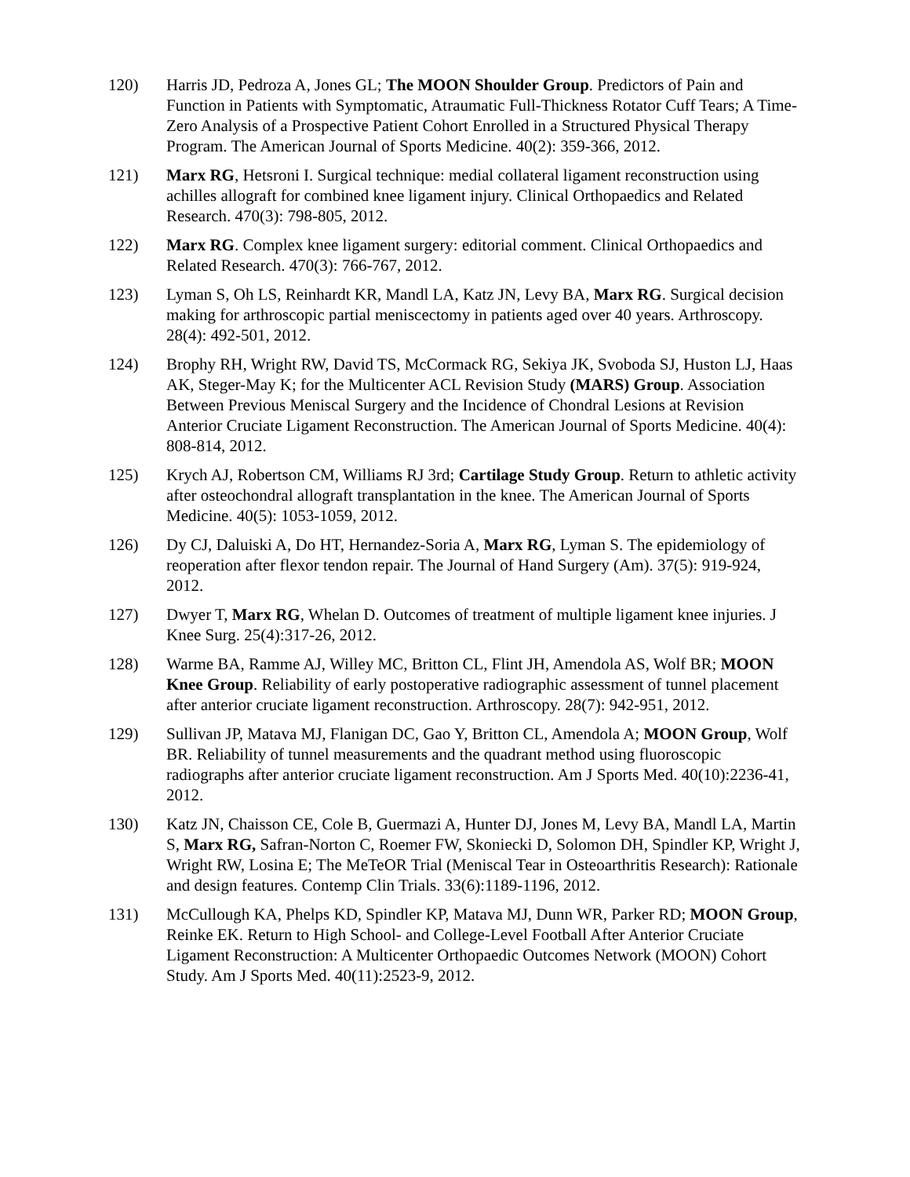120) Harris JD, Pedroza A, Jones GL; The MOON Shoulder Group. Predictors of Pain and Function in Patients with Symptomatic, Atraumatic Full-Thickness Rotator Cuff Tears; A Time-Zero Analysis of a Prospective Patient Cohort Enrolled in a Structured Physical Therapy Program. The American Journal of Sports Medicine. 40(2): 359-366, 2012.
121) Marx RG, Hetsroni I. Surgical technique: medial collateral ligament reconstruction using achilles allograft for combined knee ligament injury. Clinical Orthopaedics and Related Research. 470(3): 798-805, 2012.
122) Marx RG. Complex knee ligament surgery: editorial comment. Clinical Orthopaedics and Related Research. 470(3): 766-767, 2012.
123) Lyman S, Oh LS, Reinhardt KR, Mandl LA, Katz JN, Levy BA, Marx RG. Surgical decision making for arthroscopic partial meniscectomy in patients aged over 40 years. Arthroscopy. 28(4): 492-501, 2012.
124) Brophy RH, Wright RW, David TS, McCormack RG, Sekiya JK, Svoboda SJ, Huston LJ, Haas AK, Steger-May K; for the Multicenter ACL Revision Study (MARS) Group. Association Between Previous Meniscal Surgery and the Incidence of Chondral Lesions at Revision Anterior Cruciate Ligament Reconstruction. The American Journal of Sports Medicine. 40(4): 808-814, 2012.
125) Krych AJ, Robertson CM, Williams RJ 3rd; Cartilage Study Group. Return to athletic activity after osteochondral allograft transplantation in the knee. The American Journal of Sports Medicine. 40(5): 1053-1059, 2012.
126) Dy CJ, Daluiski A, Do HT, Hernandez-Soria A, Marx RG, Lyman S. The epidemiology of reoperation after flexor tendon repair. The Journal of Hand Surgery (Am). 37(5): 919-924, 2012.
127) Dwyer T, Marx RG, Whelan D. Outcomes of treatment of multiple ligament knee injuries. J Knee Surg. 25(4):317-26, 2012.
128) Warme BA, Ramme AJ, Willey MC, Britton CL, Flint JH, Amendola AS, Wolf BR; MOON Knee Group. Reliability of early postoperative radiographic assessment of tunnel placement after anterior cruciate ligament reconstruction. Arthroscopy. 28(7): 942-951, 2012.
129) Sullivan JP, Matava MJ, Flanigan DC, Gao Y, Britton CL, Amendola A; MOON Group, Wolf BR. Reliability of tunnel measurements and the quadrant method using fluoroscopic radiographs after anterior cruciate ligament reconstruction. Am J Sports Med. 40(10):2236-41, 2012.
130) Katz JN, Chaisson CE, Cole B, Guermazi A, Hunter DJ, Jones M, Levy BA, Mandl LA, Martin S, Marx RG, Safran-Norton C, Roemer FW, Skoniecki D, Solomon DH, Spindler KP, Wright J, Wright RW, Losina E; The MeTeOR Trial (Meniscal Tear in Osteoarthritis Research): Rationale and design features. Contemp Clin Trials. 33(6):1189-1196, 2012.
131) McCullough KA, Phelps KD, Spindler KP, Matava MJ, Dunn WR, Parker RD; MOON Group, Reinke EK. Return to High School- and College-Level Football After Anterior Cruciate Ligament Reconstruction: A Multicenter Orthopaedic Outcomes Network (MOON) Cohort Study. Am J Sports Med. 40(11):2523-9, 2012.